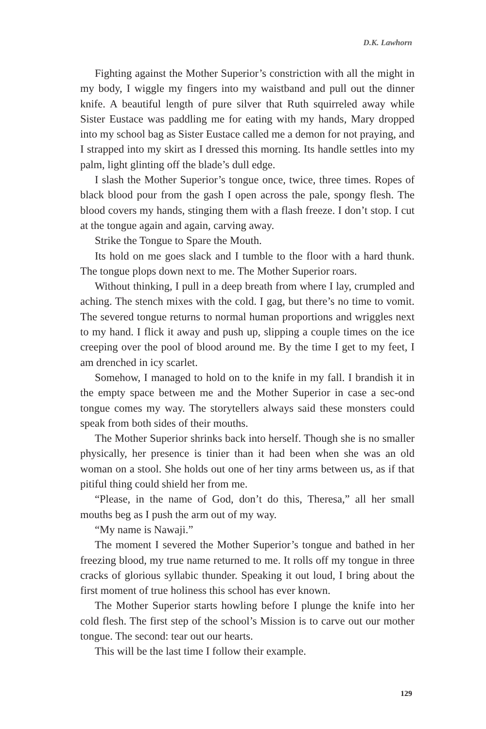D.K. Lawhorn
Fighting against the Mother Superior’s constriction with all the might in my body, I wiggle my fingers into my waistband and pull out the dinner knife. A beautiful length of pure silver that Ruth squirreled away while Sister Eustace was paddling me for eating with my hands, Mary dropped into my school bag as Sister Eustace called me a demon for not praying, and I strapped into my skirt as I dressed this morning. Its handle settles into my palm, light glinting off the blade’s dull edge.
I slash the Mother Superior’s tongue once, twice, three times. Ropes of black blood pour from the gash I open across the pale, spongy flesh. The blood covers my hands, stinging them with a flash freeze. I don’t stop. I cut at the tongue again and again, carving away.
Strike the Tongue to Spare the Mouth.
Its hold on me goes slack and I tumble to the floor with a hard thunk. The tongue plops down next to me. The Mother Superior roars.
Without thinking, I pull in a deep breath from where I lay, crumpled and aching. The stench mixes with the cold. I gag, but there’s no time to vomit. The severed tongue returns to normal human proportions and wriggles next to my hand. I flick it away and push up, slipping a couple times on the ice creeping over the pool of blood around me. By the time I get to my feet, I am drenched in icy scarlet.
Somehow, I managed to hold on to the knife in my fall. I brandish it in the empty space between me and the Mother Superior in case a sec-ond tongue comes my way. The storytellers always said these monsters could speak from both sides of their mouths.
The Mother Superior shrinks back into herself. Though she is no smaller physically, her presence is tinier than it had been when she was an old woman on a stool. She holds out one of her tiny arms between us, as if that pitiful thing could shield her from me.
“Please, in the name of God, don’t do this, Theresa,” all her small mouths beg as I push the arm out of my way.
“My name is Nawaji.”
The moment I severed the Mother Superior’s tongue and bathed in her freezing blood, my true name returned to me. It rolls off my tongue in three cracks of glorious syllabic thunder. Speaking it out loud, I bring about the first moment of true holiness this school has ever known.
The Mother Superior starts howling before I plunge the knife into her cold flesh. The first step of the school’s Mission is to carve out our mother tongue. The second: tear out our hearts.
This will be the last time I follow their example.
129